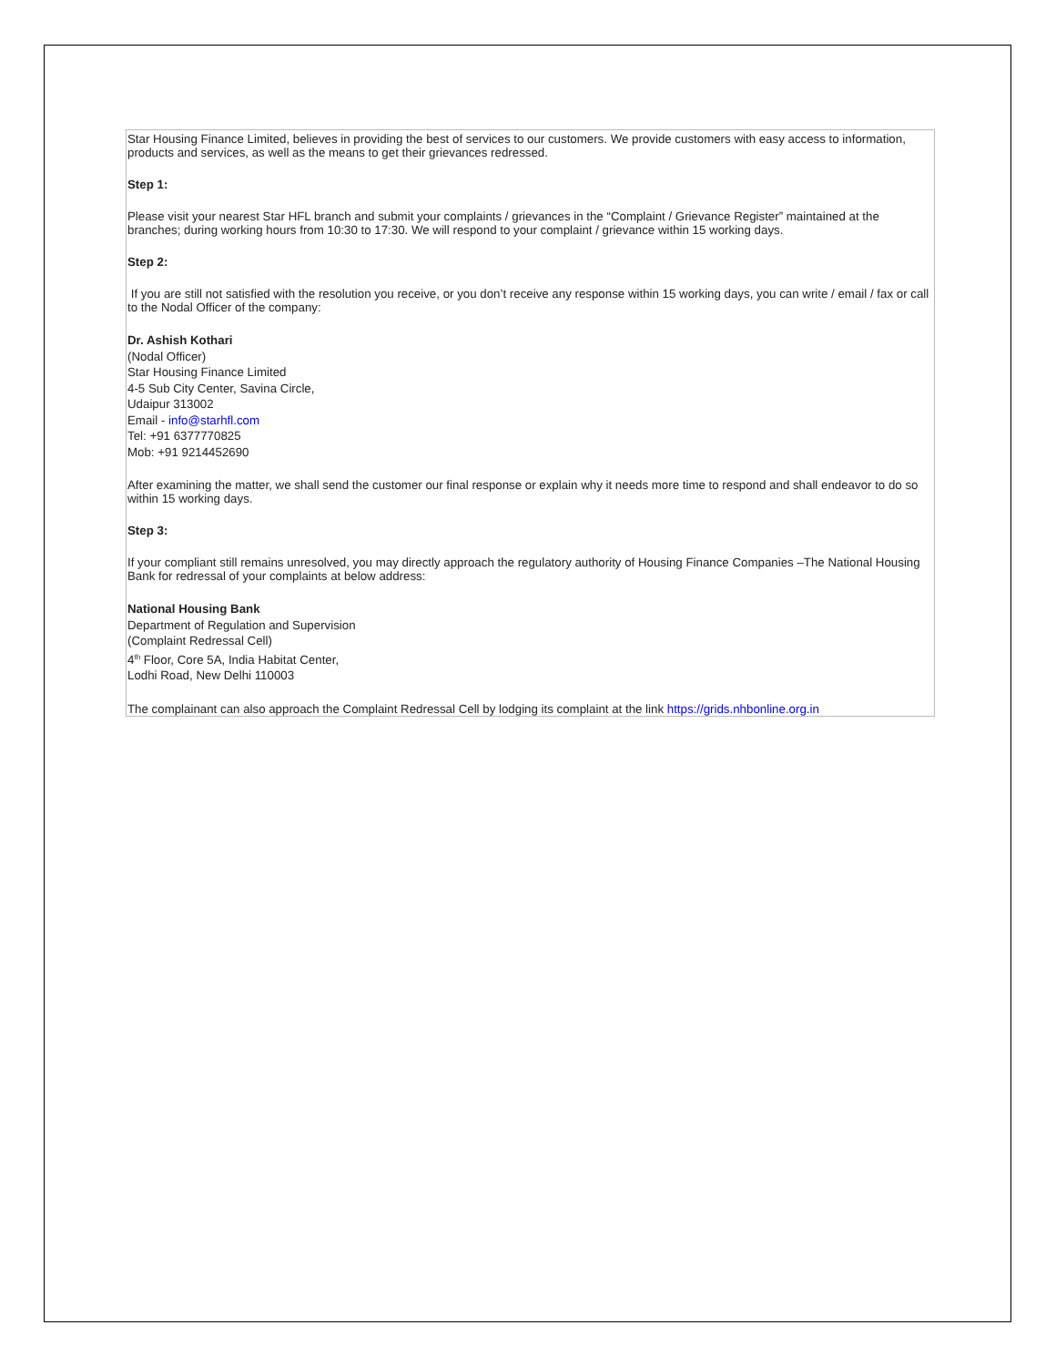Star Housing Finance Limited, believes in providing the best of services to our customers. We provide customers with easy access to information, products and services, as well as the means to get their grievances redressed.
Step 1:
Please visit your nearest Star HFL branch and submit your complaints / grievances in the “Complaint / Grievance Register” maintained at the branches; during working hours from 10:30 to 17:30. We will respond to your complaint / grievance within 15 working days.
Step 2:
If you are still not satisfied with the resolution you receive, or you don’t receive any response within 15 working days, you can write / email / fax or call to the Nodal Officer of the company:
Dr. Ashish Kothari
(Nodal Officer)
Star Housing Finance Limited
4-5 Sub City Center, Savina Circle,
Udaipur 313002
Email - info@starhfl.com
Tel: +91 6377770825
Mob: +91 9214452690
After examining the matter, we shall send the customer our final response or explain why it needs more time to respond and shall endeavor to do so within 15 working days.
Step 3:
If your compliant still remains unresolved, you may directly approach the regulatory authority of Housing Finance Companies –The National Housing Bank for redressal of your complaints at below address:
National Housing Bank
Department of Regulation and Supervision
(Complaint Redressal Cell)
4<sup>th</sup> Floor, Core 5A, India Habitat Center,
Lodhi Road, New Delhi 110003
The complainant can also approach the Complaint Redressal Cell by lodging its complaint at the link https://grids.nhbonline.org.in